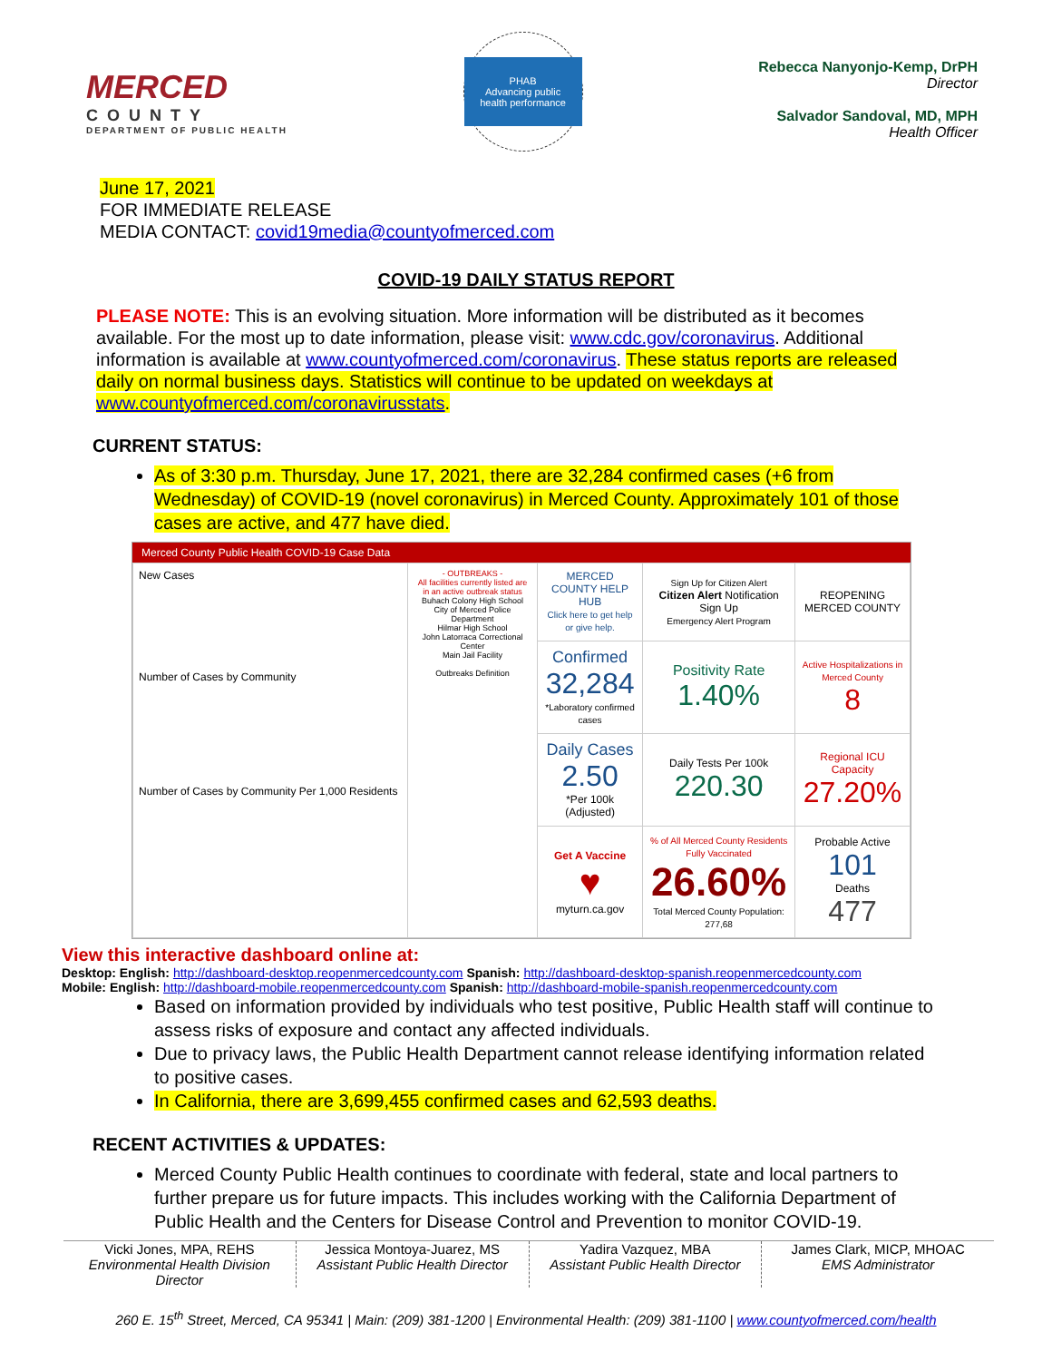MERCED
COUNTY
DEPARTMENT OF PUBLIC HEALTH
PHAB
Advancing public health performance
Rebecca Nanyonjo-Kemp, DrPH
Director
Salvador Sandoval, MD, MPH
Health Officer
June 17, 2021
FOR IMMEDIATE RELEASE
MEDIA CONTACT: covid19media@countyofmerced.com
COVID-19 DAILY STATUS REPORT
PLEASE NOTE: This is an evolving situation. More information will be distributed as it becomes available. For the most up to date information, please visit: www.cdc.gov/coronavirus. Additional information is available at www.countyofmerced.com/coronavirus. These status reports are released daily on normal business days. Statistics will continue to be updated on weekdays at www.countyofmerced.com/coronavirusstats.
CURRENT STATUS:
As of 3:30 p.m. Thursday, June 17, 2021, there are 32,284 confirmed cases (+6 from Wednesday) of COVID-19 (novel coronavirus) in Merced County. Approximately 101 of those cases are active, and 477 have died.
Merced County Public Health COVID-19 Case Data
| New Cases Number of Cases by Community Number of Cases by Community Per 1,000 Residents | - OUTBREAKS - All facilities currently listed are in an active outbreak status Buhach Colony High School City of Merced Police Department Hilmar High School John Latorraca Correctional Center Main Jail Facility Outbreaks Definition | MERCED COUNTY HELP HUB Click here to get help or give help. | Sign Up for Citizen Alert Citizen Alert Notification Sign Up Emergency Alert Program | REOPENING MERCED COUNTY |
| | | Confirmed 32,284 *Laboratory confirmed cases | Positivity Rate 1.40% | Active Hospitalizations in Merced County 8 |
| | | Daily Cases 2.50 *Per 100k (Adjusted) | Daily Tests Per 100k 220.30 | Regional ICU Capacity 27.20% |
| | | Get A Vaccine ♥ myturn.ca.gov | % of All Merced County Residents Fully Vaccinated 26.60% Total Merced County Population: 277,68 | Probable Active 101 Deaths 477 |
View this interactive dashboard online at:
Desktop: English: http://dashboard-desktop.reopenmercedcounty.com Spanish: http://dashboard-desktop-spanish.reopenmercedcounty.com
Mobile: English: http://dashboard-mobile.reopenmercedcounty.com Spanish: http://dashboard-mobile-spanish.reopenmercedcounty.com
Based on information provided by individuals who test positive, Public Health staff will continue to assess risks of exposure and contact any affected individuals.
Due to privacy laws, the Public Health Department cannot release identifying information related to positive cases.
In California, there are 3,699,455 confirmed cases and 62,593 deaths.
RECENT ACTIVITIES & UPDATES:
Merced County Public Health continues to coordinate with federal, state and local partners to further prepare us for future impacts. This includes working with the California Department of Public Health and the Centers for Disease Control and Prevention to monitor COVID-19.
Vicki Jones, MPA, REHS
Environmental Health Division Director
Jessica Montoya-Juarez, MS
Assistant Public Health Director
Yadira Vazquez, MBA
Assistant Public Health Director
James Clark, MICP, MHOAC
EMS Administrator
260 E. 15<sup>th</sup> Street, Merced, CA 95341 | Main: (209) 381-1200 | Environmental Health: (209) 381-1100 | www.countyofmerced.com/health